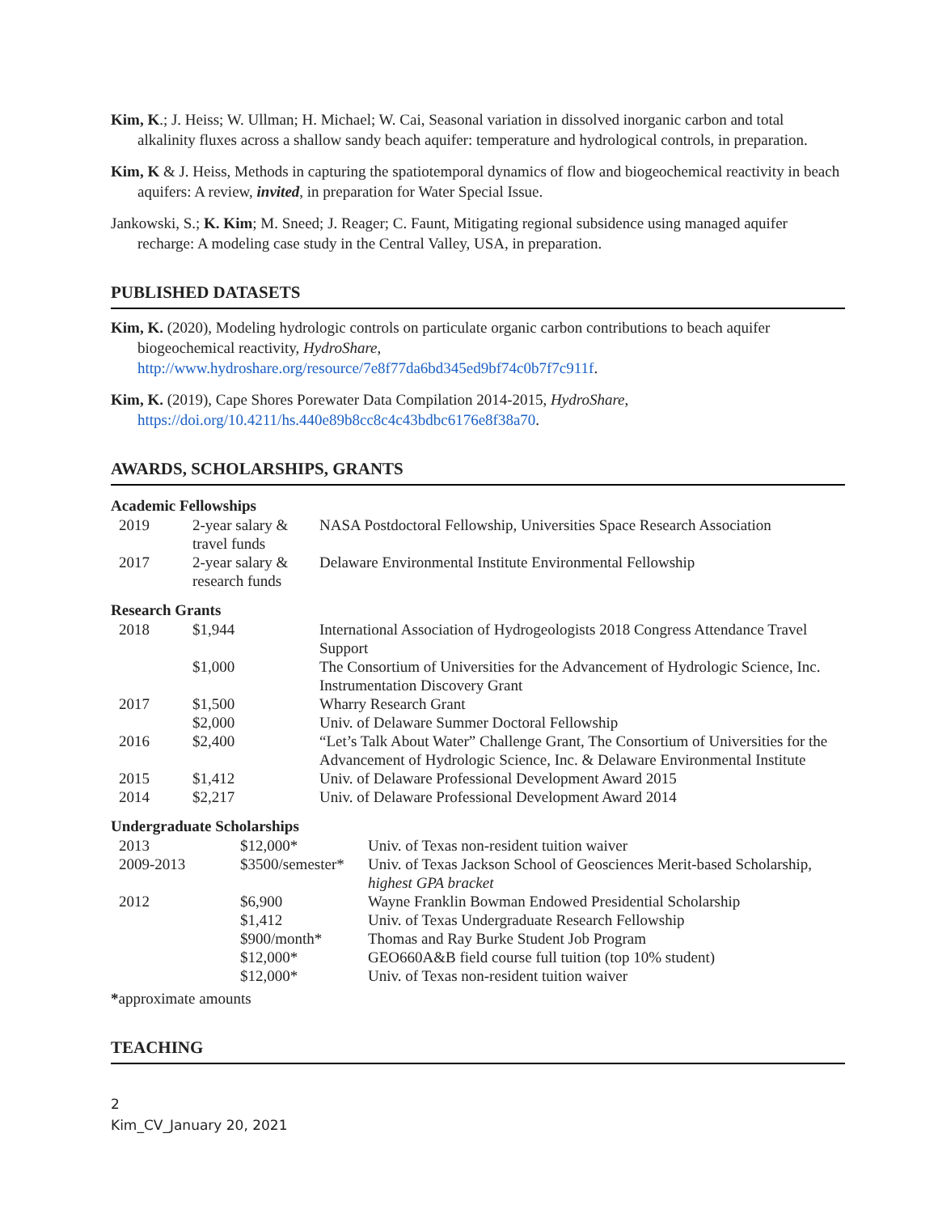Kim, K.; J. Heiss; W. Ullman; H. Michael; W. Cai, Seasonal variation in dissolved inorganic carbon and total alkalinity fluxes across a shallow sandy beach aquifer: temperature and hydrological controls, in preparation.
Kim, K & J. Heiss, Methods in capturing the spatiotemporal dynamics of flow and biogeochemical reactivity in beach aquifers: A review, invited, in preparation for Water Special Issue.
Jankowski, S.; K. Kim; M. Sneed; J. Reager; C. Faunt, Mitigating regional subsidence using managed aquifer recharge: A modeling case study in the Central Valley, USA, in preparation.
PUBLISHED DATASETS
Kim, K. (2020), Modeling hydrologic controls on particulate organic carbon contributions to beach aquifer biogeochemical reactivity, HydroShare, http://www.hydroshare.org/resource/7e8f77da6bd345ed9bf74c0b7f7c911f.
Kim, K. (2019), Cape Shores Porewater Data Compilation 2014-2015, HydroShare, https://doi.org/10.4211/hs.440e89b8cc8c4c43bdbc6176e8f38a70.
AWARDS, SCHOLARSHIPS, GRANTS
Academic Fellowships
| 2019 | 2-year salary & travel funds | NASA Postdoctoral Fellowship, Universities Space Research Association |
| 2017 | 2-year salary & research funds | Delaware Environmental Institute Environmental Fellowship |
Research Grants
| 2018 | $1,944 | International Association of Hydrogeologists 2018 Congress Attendance Travel Support |
| | $1,000 | The Consortium of Universities for the Advancement of Hydrologic Science, Inc. Instrumentation Discovery Grant |
| 2017 | $1,500 | Wharry Research Grant |
| | $2,000 | Univ. of Delaware Summer Doctoral Fellowship |
| 2016 | $2,400 | “Let’s Talk About Water” Challenge Grant, The Consortium of Universities for the Advancement of Hydrologic Science, Inc. & Delaware Environmental Institute |
| 2015 | $1,412 | Univ. of Delaware Professional Development Award 2015 |
| 2014 | $2,217 | Univ. of Delaware Professional Development Award 2014 |
Undergraduate Scholarships
| 2013 | $12,000* | Univ. of Texas non-resident tuition waiver |
| 2009-2013 | $3500/semester* | Univ. of Texas Jackson School of Geosciences Merit-based Scholarship, highest GPA bracket |
| 2012 | $6,900 | Wayne Franklin Bowman Endowed Presidential Scholarship |
| | $1,412 | Univ. of Texas Undergraduate Research Fellowship |
| | $900/month* | Thomas and Ray Burke Student Job Program |
| | $12,000* | GEO660A&B field course full tuition (top 10% student) |
| | $12,000* | Univ. of Texas non-resident tuition waiver |
*approximate amounts
TEACHING
2
Kim_CV_January 20, 2021